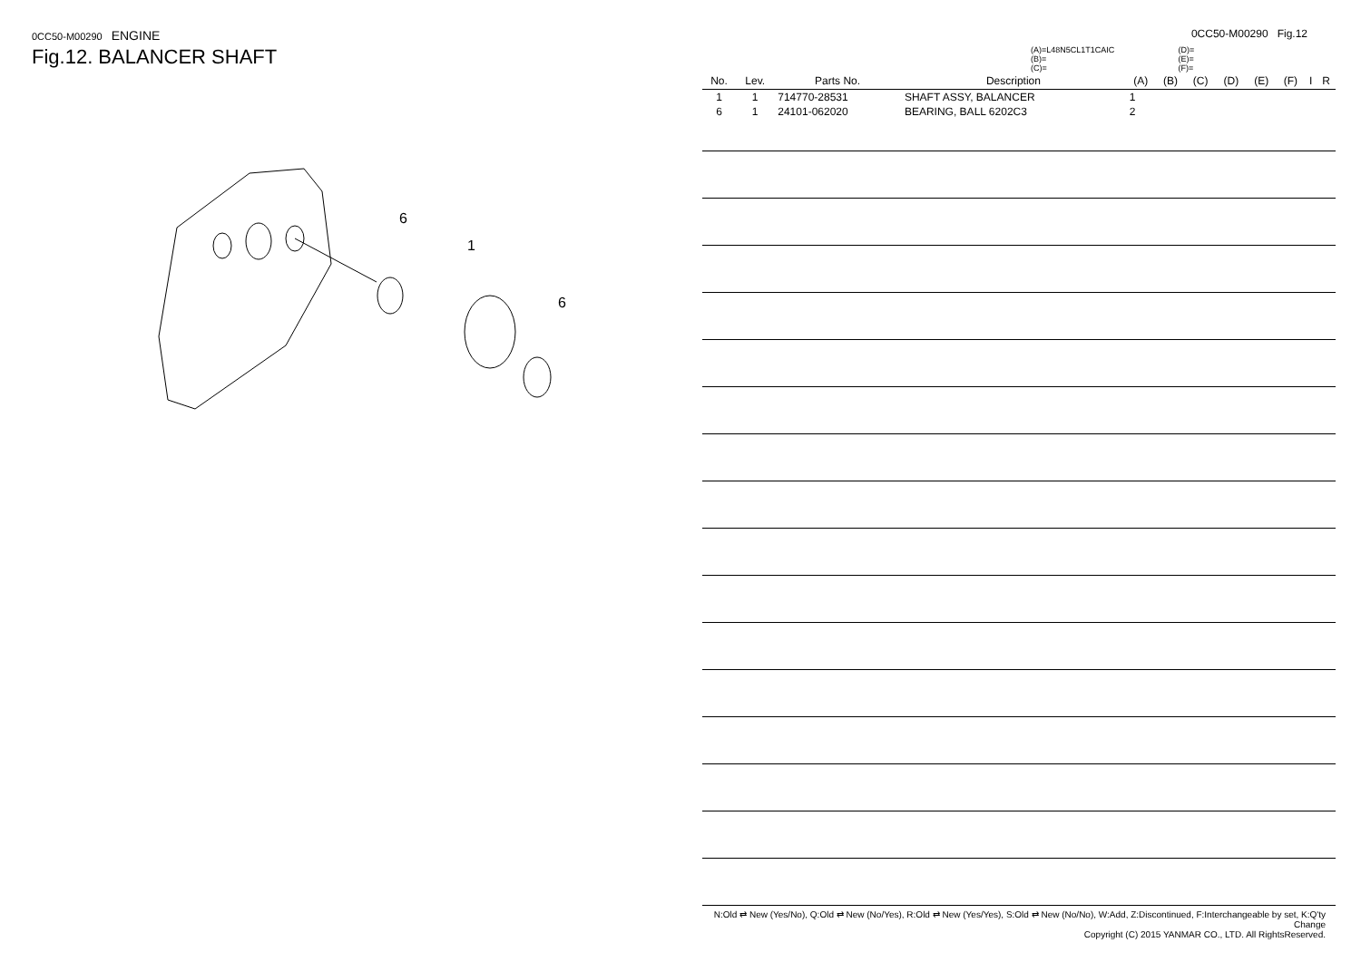0CC50-M00290 ENGINE
Fig.12. BALANCER SHAFT
6
1
6
0CC50-M00290 Fig.12
(A)=L48N5CL1T1CAIC
(B)=
(C)=
(D)=
(E)=
(F)=
| No. | Lev. | Parts No. | Description | (A) | (B) | (C) | (D) | (E) | (F) | I | R |
| --- | --- | --- | --- | --- | --- | --- | --- | --- | --- | --- | --- |
| 1 | 1 | 714770-28531 | SHAFT ASSY, BALANCER | 1 | | | | | | | |
| 6 | 1 | 24101-062020 | BEARING, BALL 6202C3 | 2 | | | | | | | |
N:Old ⇄ New (Yes/No), Q:Old ⇄ New (No/Yes), R:Old ⇄ New (Yes/Yes), S:Old ⇄ New (No/No), W:Add, Z:Discontinued, F:Interchangeable by set, K:Q'ty Change
Copyright (C) 2015 YANMAR CO., LTD. All RightsReserved.